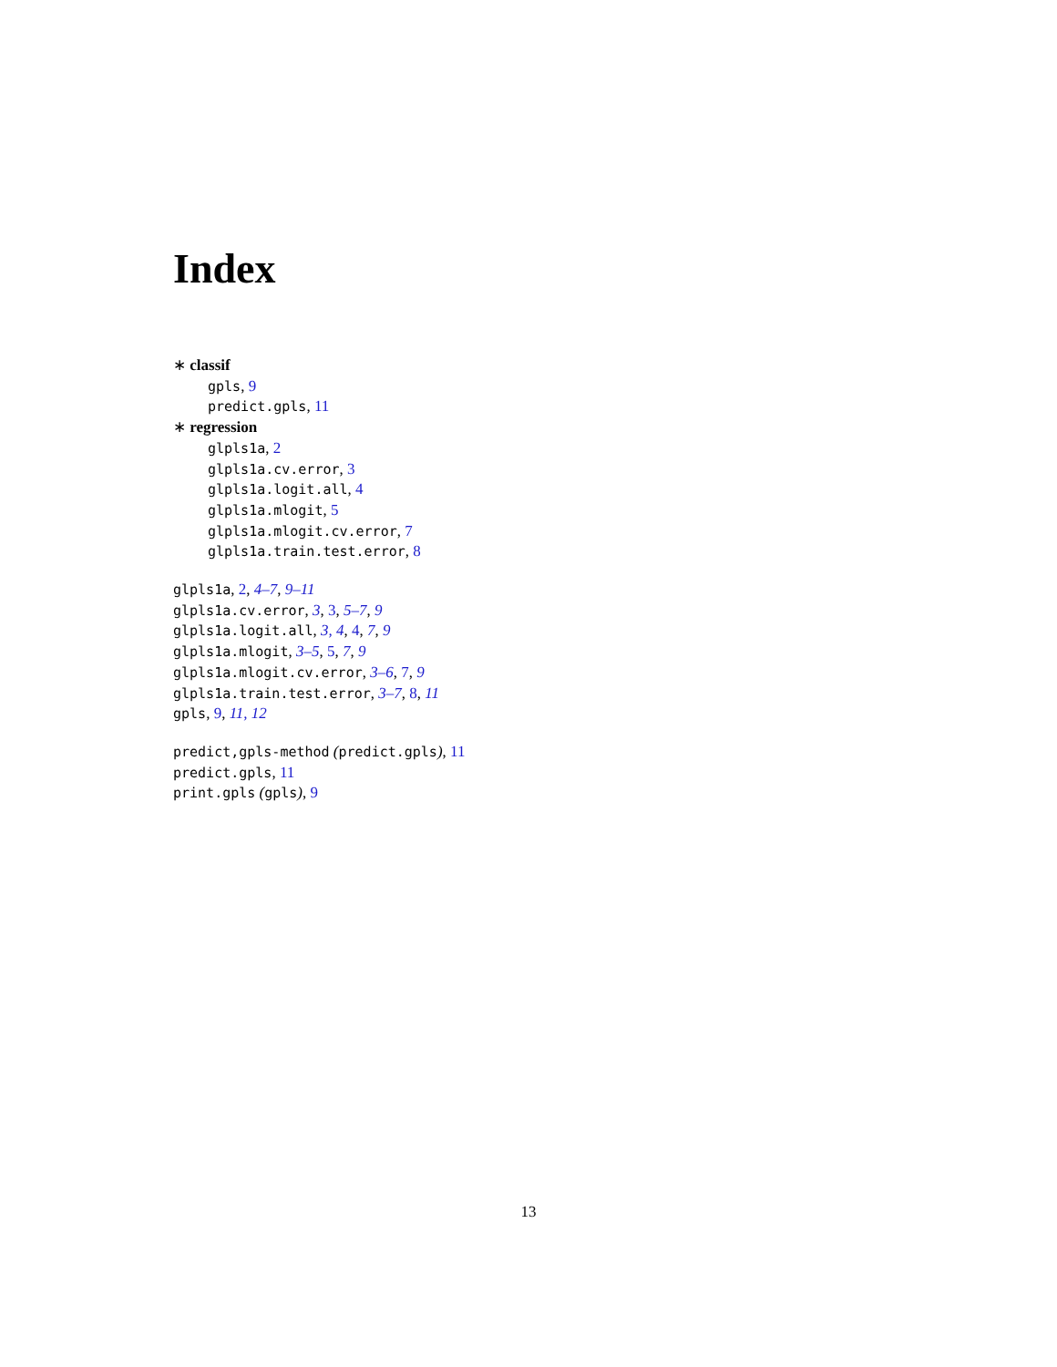Index
∗ classif
gpls, 9
predict.gpls, 11
∗ regression
glpls1a, 2
glpls1a.cv.error, 3
glpls1a.logit.all, 4
glpls1a.mlogit, 5
glpls1a.mlogit.cv.error, 7
glpls1a.train.test.error, 8
glpls1a, 2, 4–7, 9–11
glpls1a.cv.error, 3, 3, 5–7, 9
glpls1a.logit.all, 3, 4, 4, 7, 9
glpls1a.mlogit, 3–5, 5, 7, 9
glpls1a.mlogit.cv.error, 3–6, 7, 9
glpls1a.train.test.error, 3–7, 8, 11
gpls, 9, 11, 12
predict,gpls-method (predict.gpls), 11
predict.gpls, 11
print.gpls (gpls), 9
13